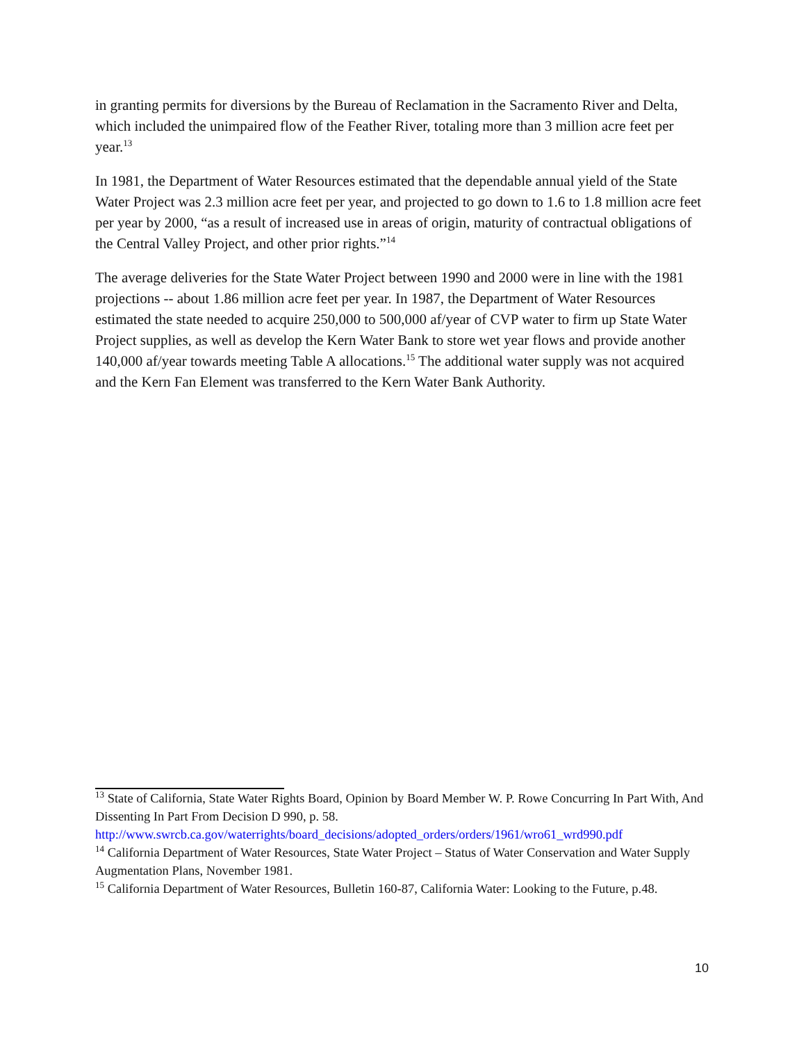in granting permits for diversions by the Bureau of Reclamation in the Sacramento River and Delta, which included the unimpaired flow of the Feather River, totaling more than 3 million acre feet per year.<sup>13</sup>
In 1981, the Department of Water Resources estimated that the dependable annual yield of the State Water Project was 2.3 million acre feet per year, and projected to go down to 1.6 to 1.8 million acre feet per year by 2000, “as a result of increased use in areas of origin, maturity of contractual obligations of the Central Valley Project, and other prior rights.”<sup>14</sup>
The average deliveries for the State Water Project between 1990 and 2000 were in line with the 1981 projections -- about 1.86 million acre feet per year. In 1987, the Department of Water Resources estimated the state needed to acquire 250,000 to 500,000 af/year of CVP water to firm up State Water Project supplies, as well as develop the Kern Water Bank to store wet year flows and provide another 140,000 af/year towards meeting Table A allocations.<sup>15</sup> The additional water supply was not acquired and the Kern Fan Element was transferred to the Kern Water Bank Authority.
<sup>13</sup> State of California, State Water Rights Board, Opinion by Board Member W. P. Rowe Concurring In Part With, And Dissenting In Part From Decision D 990, p. 58. http://www.swrcb.ca.gov/waterrights/board_decisions/adopted_orders/orders/1961/wro61_wrd990.pdf
<sup>14</sup> California Department of Water Resources, State Water Project – Status of Water Conservation and Water Supply Augmentation Plans, November 1981.
<sup>15</sup> California Department of Water Resources, Bulletin 160-87, California Water: Looking to the Future, p.48.
10